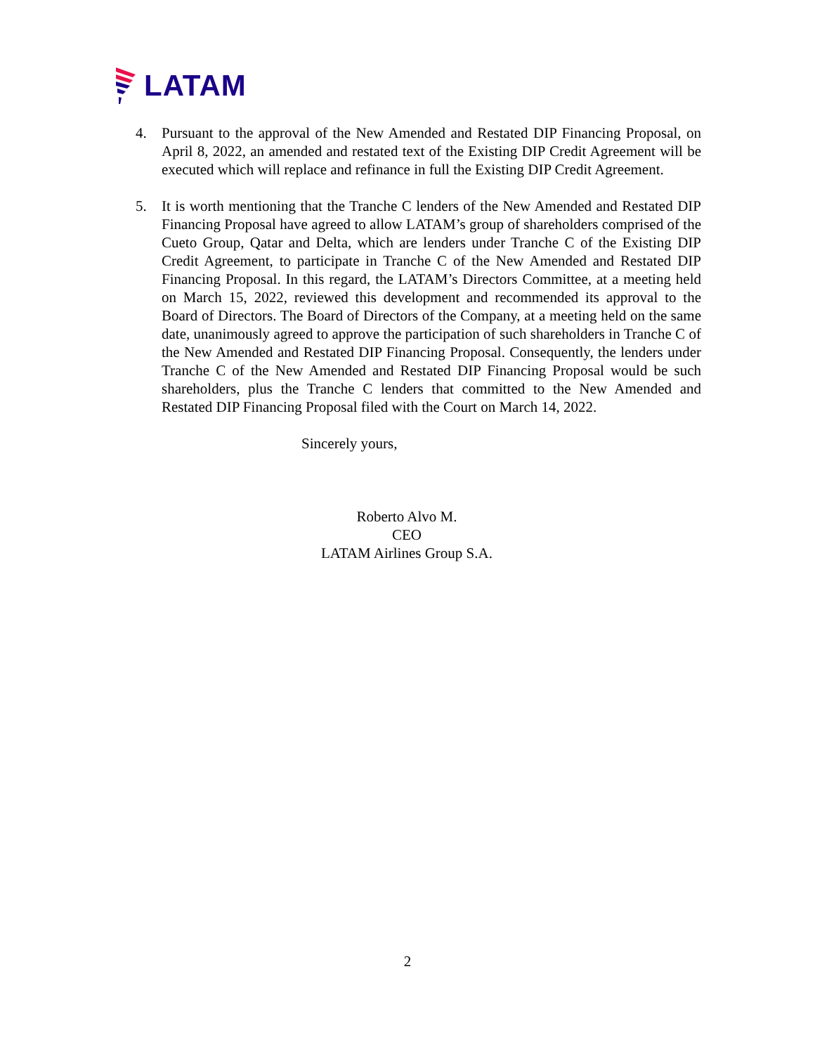LATAM
4. Pursuant to the approval of the New Amended and Restated DIP Financing Proposal, on April 8, 2022, an amended and restated text of the Existing DIP Credit Agreement will be executed which will replace and refinance in full the Existing DIP Credit Agreement.
5. It is worth mentioning that the Tranche C lenders of the New Amended and Restated DIP Financing Proposal have agreed to allow LATAM’s group of shareholders comprised of the Cueto Group, Qatar and Delta, which are lenders under Tranche C of the Existing DIP Credit Agreement, to participate in Tranche C of the New Amended and Restated DIP Financing Proposal. In this regard, the LATAM’s Directors Committee, at a meeting held on March 15, 2022, reviewed this development and recommended its approval to the Board of Directors. The Board of Directors of the Company, at a meeting held on the same date, unanimously agreed to approve the participation of such shareholders in Tranche C of the New Amended and Restated DIP Financing Proposal. Consequently, the lenders under Tranche C of the New Amended and Restated DIP Financing Proposal would be such shareholders, plus the Tranche C lenders that committed to the New Amended and Restated DIP Financing Proposal filed with the Court on March 14, 2022.
Sincerely yours,
Roberto Alvo M.
CEO
LATAM Airlines Group S.A.
2